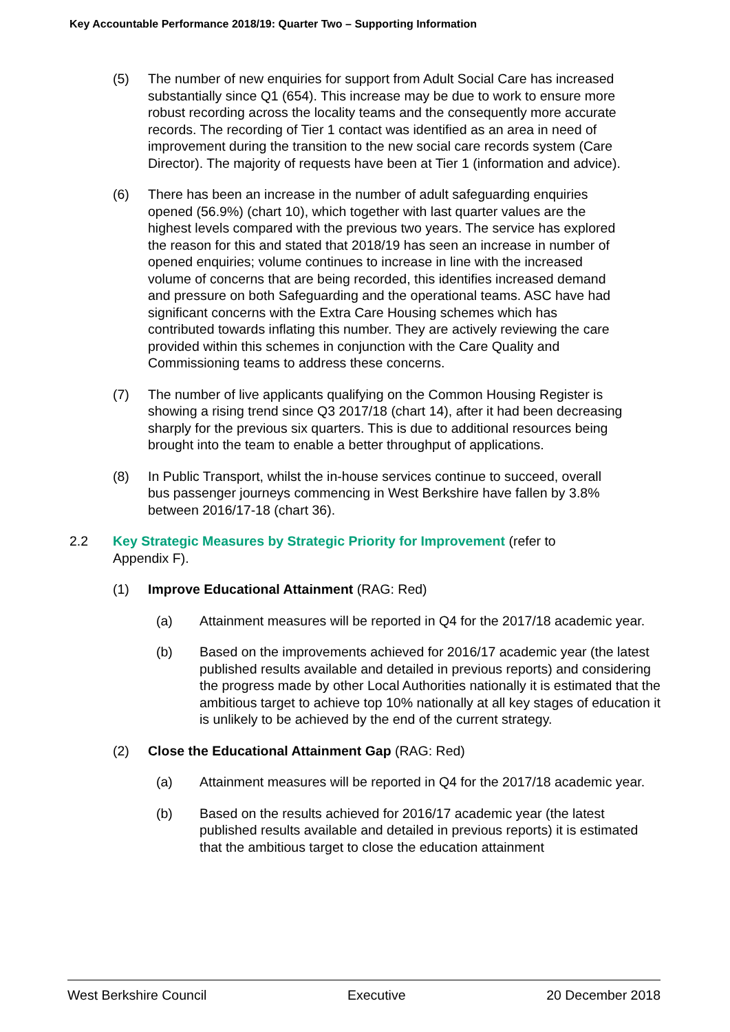Key Accountable Performance 2018/19: Quarter Two – Supporting Information
(5) The number of new enquiries for support from Adult Social Care has increased substantially since Q1 (654). This increase may be due to work to ensure more robust recording across the locality teams and the consequently more accurate records. The recording of Tier 1 contact was identified as an area in need of improvement during the transition to the new social care records system (Care Director). The majority of requests have been at Tier 1 (information and advice).
(6) There has been an increase in the number of adult safeguarding enquiries opened (56.9%) (chart 10), which together with last quarter values are the highest levels compared with the previous two years. The service has explored the reason for this and stated that 2018/19 has seen an increase in number of opened enquiries; volume continues to increase in line with the increased volume of concerns that are being recorded, this identifies increased demand and pressure on both Safeguarding and the operational teams. ASC have had significant concerns with the Extra Care Housing schemes which has contributed towards inflating this number. They are actively reviewing the care provided within this schemes in conjunction with the Care Quality and Commissioning teams to address these concerns.
(7) The number of live applicants qualifying on the Common Housing Register is showing a rising trend since Q3 2017/18 (chart 14), after it had been decreasing sharply for the previous six quarters. This is due to additional resources being brought into the team to enable a better throughput of applications.
(8) In Public Transport, whilst the in-house services continue to succeed, overall bus passenger journeys commencing in West Berkshire have fallen by 3.8% between 2016/17-18 (chart 36).
2.2 Key Strategic Measures by Strategic Priority for Improvement (refer to Appendix F).
(1) Improve Educational Attainment (RAG: Red)
(a) Attainment measures will be reported in Q4 for the 2017/18 academic year.
(b) Based on the improvements achieved for 2016/17 academic year (the latest published results available and detailed in previous reports) and considering the progress made by other Local Authorities nationally it is estimated that the ambitious target to achieve top 10% nationally at all key stages of education it is unlikely to be achieved by the end of the current strategy.
(2) Close the Educational Attainment Gap (RAG: Red)
(a) Attainment measures will be reported in Q4 for the 2017/18 academic year.
(b) Based on the results achieved for 2016/17 academic year (the latest published results available and detailed in previous reports) it is estimated that the ambitious target to close the education attainment
West Berkshire Council Executive 20 December 2018